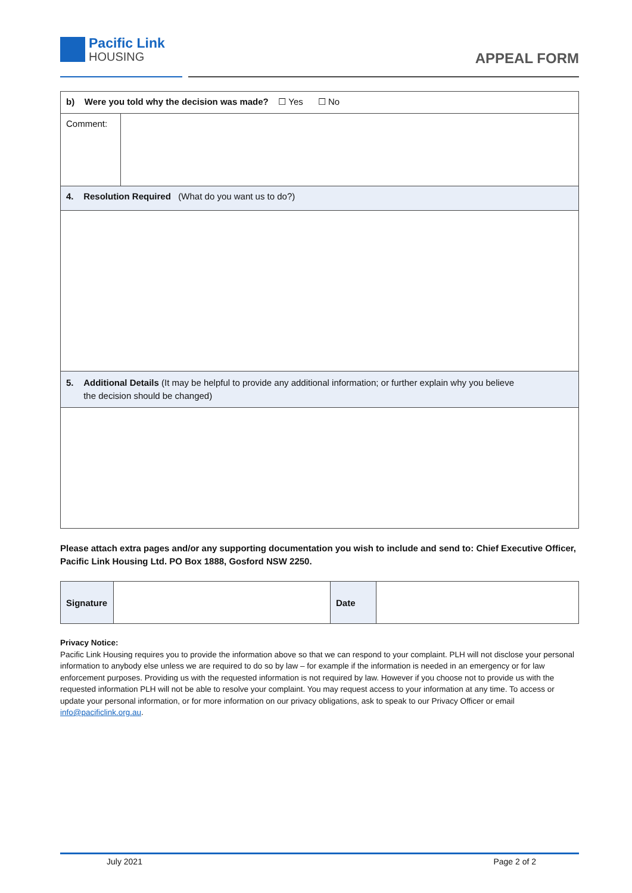Pacific Link
HOUSING
APPEAL FORM
| b) Were you told why the decision was made? ☐ Yes ☐ No | |
| Comment: | |
| 4. Resolution Required (What do you want us to do?) | |
| 5. Additional Details (It may be helpful to provide any additional information; or further explain why you believe the decision should be changed) | |
Please attach extra pages and/or any supporting documentation you wish to include and send to: Chief Executive Officer, Pacific Link Housing Ltd. PO Box 1888, Gosford NSW 2250.
| Signature | | Date | |
Privacy Notice:
Pacific Link Housing requires you to provide the information above so that we can respond to your complaint. PLH will not disclose your personal information to anybody else unless we are required to do so by law – for example if the information is needed in an emergency or for law enforcement purposes. Providing us with the requested information is not required by law. However if you choose not to provide us with the requested information PLH will not be able to resolve your complaint. You may request access to your information at any time. To access or update your personal information, or for more information on our privacy obligations, ask to speak to our Privacy Officer or email info@pacificlink.org.au.
July 2021 Page 2 of 2